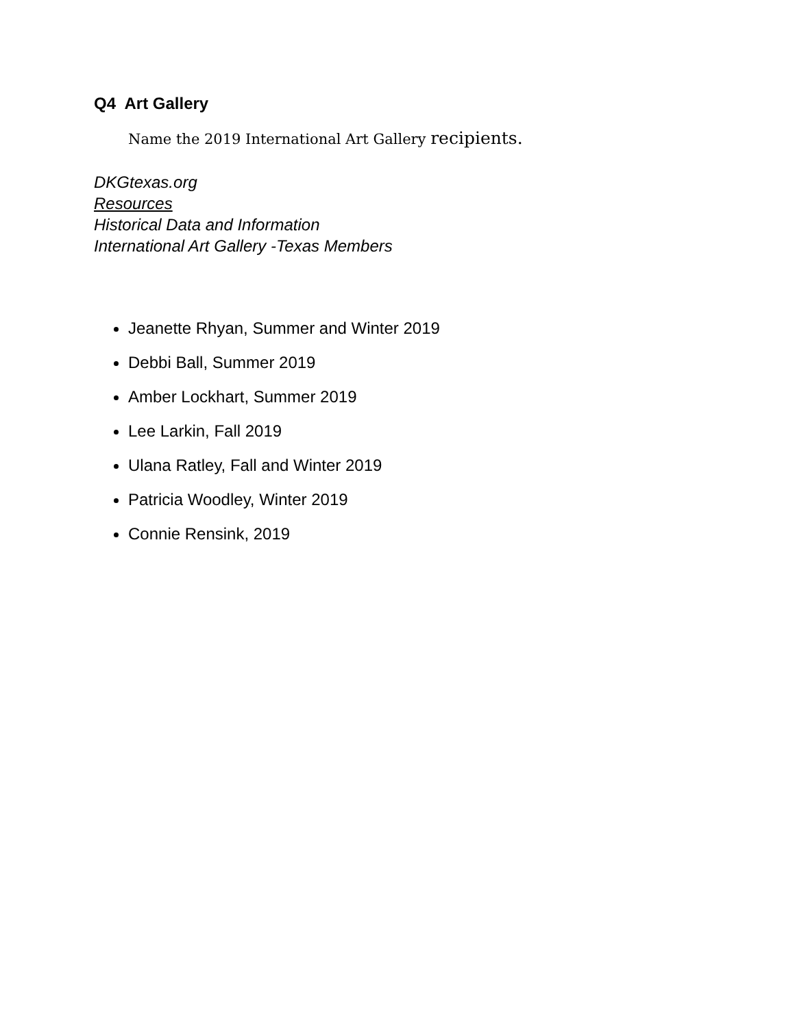Q4 Art Gallery
Name the 2019 International Art Gallery recipients.
DKGtexas.org
Resources
Historical Data and Information
International Art Gallery -Texas Members
Jeanette Rhyan, Summer and Winter 2019
Debbi Ball, Summer 2019
Amber Lockhart, Summer 2019
Lee Larkin, Fall 2019
Ulana Ratley, Fall and Winter 2019
Patricia Woodley, Winter 2019
Connie Rensink, 2019